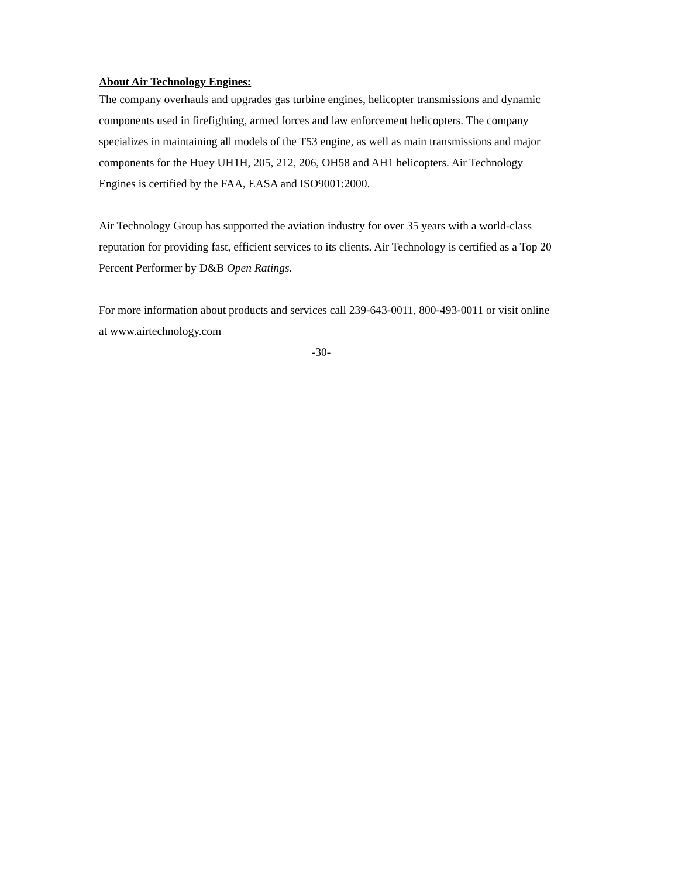About Air Technology Engines:
The company overhauls and upgrades gas turbine engines, helicopter transmissions and dynamic components used in firefighting, armed forces and law enforcement helicopters. The company specializes in maintaining all models of the T53 engine, as well as main transmissions and major components for the Huey UH1H, 205, 212, 206, OH58 and AH1 helicopters. Air Technology Engines is certified by the FAA, EASA and ISO9001:2000.
Air Technology Group has supported the aviation industry for over 35 years with a world-class reputation for providing fast, efficient services to its clients. Air Technology is certified as a Top 20 Percent Performer by D&B Open Ratings.
For more information about products and services call 239-643-0011, 800-493-0011 or visit online at www.airtechnology.com
-30-